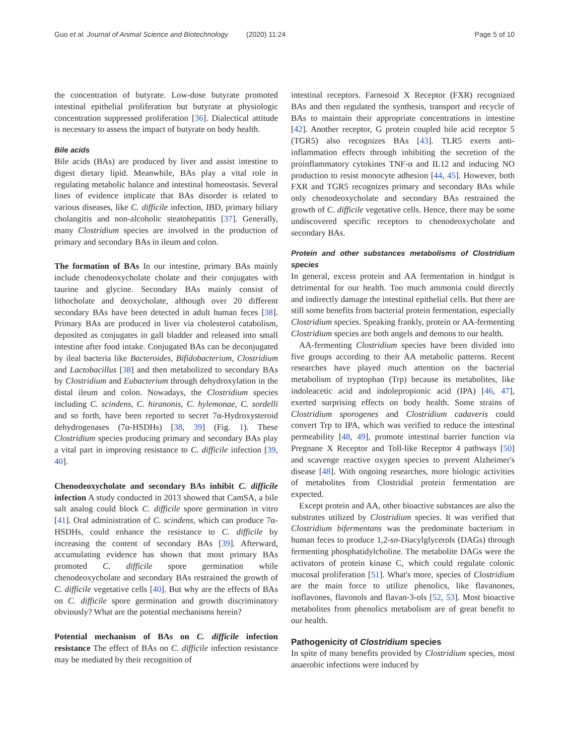Guo et al. Journal of Animal Science and Biotechnology (2020) 11:24 Page 5 of 10
the concentration of butyrate. Low-dose butyrate promoted intestinal epithelial proliferation but butyrate at physiologic concentration suppressed proliferation [36]. Dialectical attitude is necessary to assess the impact of butyrate on body health.
Bile acids
Bile acids (BAs) are produced by liver and assist intestine to digest dietary lipid. Meanwhile, BAs play a vital role in regulating metabolic balance and intestinal homeostasis. Several lines of evidence implicate that BAs disorder is related to various diseases, like C. difficile infection, IBD, primary biliary cholangitis and non-alcoholic steatohepatitis [37]. Generally, many Clostridium species are involved in the production of primary and secondary BAs in ileum and colon.
The formation of BAs In our intestine, primary BAs mainly include chenodeoxycholate cholate and their conjugates with taurine and glycine. Secondary BAs mainly consist of lithocholate and deoxycholate, although over 20 different secondary BAs have been detected in adult human feces [38]. Primary BAs are produced in liver via cholesterol catabolism, deposited as conjugates in gall bladder and released into small intestine after food intake. Conjugated BAs can be deconjugated by ileal bacteria like Bacteroides, Bifidobacterium, Clostridium and Lactobacillus [38] and then metabolized to secondary BAs by Clostridium and Eubacterium through dehydroxylation in the distal ileum and colon. Nowadays, the Clostridium species including C. scindens, C. hiranonis, C. hylemonae, C. sordelli and so forth, have been reported to secret 7α-Hydroxysteroid dehydrogenases (7α-HSDHs) [38, 39] (Fig. 1). These Clostridium species producing primary and secondary BAs play a vital part in improving resistance to C. difficile infection [39, 40].
Chenodeoxycholate and secondary BAs inhibit C. difficile infection A study conducted in 2013 showed that CamSA, a bile salt analog could block C. difficile spore germination in vitro [41]. Oral administration of C. scindens, which can produce 7α-HSDHs, could enhance the resistance to C. difficile by increasing the content of secondary BAs [39]. Afterward, accumulating evidence has shown that most primary BAs promoted C. difficile spore germination while chenodeoxycholate and secondary BAs restrained the growth of C. difficile vegetative cells [40]. But why are the effects of BAs on C. difficile spore germination and growth discriminatory obviously? What are the potential mechanisms herein?
Potential mechanism of BAs on C. difficile infection resistance The effect of BAs on C. difficile infection resistance may be mediated by their recognition of
intestinal receptors. Farnesoid X Receptor (FXR) recognized BAs and then regulated the synthesis, transport and recycle of BAs to maintain their appropriate concentrations in intestine [42]. Another receptor, G protein coupled bile acid receptor 5 (TGR5) also recognizes BAs [43]. TLR5 exerts anti-inflammation effects through inhibiting the secretion of the proinflammatory cytokines TNF-α and IL12 and inducing NO production to resist monocyte adhesion [44, 45]. However, both FXR and TGR5 recognizes primary and secondary BAs while only chenodeoxycholate and secondary BAs restrained the growth of C. difficile vegetative cells. Hence, there may be some undiscovered specific receptors to chenodeoxycholate and secondary BAs.
Protein and other substances metabolisms of Clostridium species
In general, excess protein and AA fermentation in hindgut is detrimental for our health. Too much ammonia could directly and indirectly damage the intestinal epithelial cells. But there are still some benefits from bacterial protein fermentation, especially Clostridium species. Speaking frankly, protein or AA-fermenting Clostridium species are both angels and demons to our health.
AA-fermenting Clostridium species have been divided into five groups according to their AA metabolic patterns. Recent researches have played much attention on the bacterial metabolism of tryptophan (Trp) because its metabolites, like indoleacetic acid and indolepropionic acid (IPA) [46, 47], exerted surprising effects on body health. Some strains of Clostridium sporogenes and Clostridium cadaveris could convert Trp to IPA, which was verified to reduce the intestinal permeability [48, 49], promote intestinal barrier function via Pregnane X Receptor and Toll-like Receptor 4 pathways [50] and scavenge reactive oxygen species to prevent Alzheimer's disease [48]. With ongoing researches, more biologic activities of metabolites from Clostridial protein fermentation are expected.
Except protein and AA, other bioactive substances are also the substrates utilized by Clostridium species. It was verified that Clostridium bifermentans was the predominate bacterium in human feces to produce 1,2-sn-Diacylglycerols (DAGs) through fermenting phosphatidylcholine. The metabolite DAGs were the activators of protein kinase C, which could regulate colonic mucosal proliferation [51]. What's more, species of Clostridium are the main force to utilize phenolics, like flavanones, isoflavones, flavonols and flavan-3-ols [52, 53]. Most bioactive metabolites from phenolics metabolism are of great benefit to our health.
Pathogenicity of Clostridium species
In spite of many benefits provided by Clostridium species, most anaerobic infections were induced by